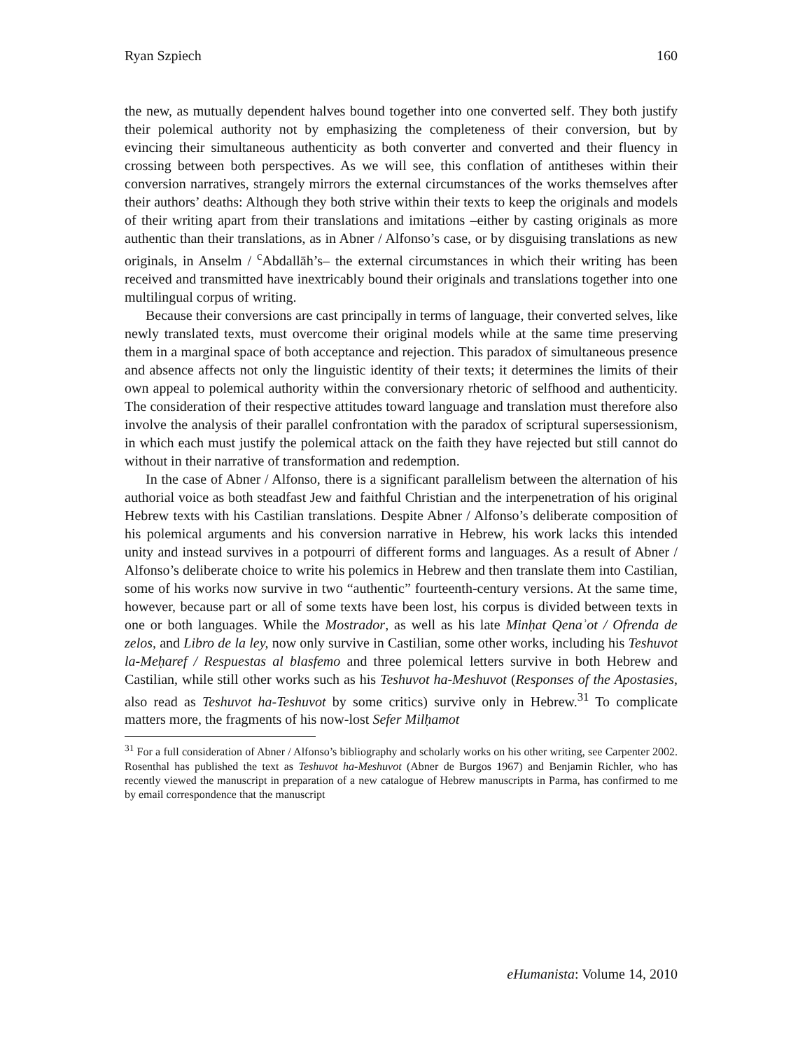Ryan Szpiech 160
the new, as mutually dependent halves bound together into one converted self. They both justify their polemical authority not by emphasizing the completeness of their conversion, but by evincing their simultaneous authenticity as both converter and converted and their fluency in crossing between both perspectives. As we will see, this conflation of antitheses within their conversion narratives, strangely mirrors the external circumstances of the works themselves after their authors’ deaths: Although they both strive within their texts to keep the originals and models of their writing apart from their translations and imitations –either by casting originals as more authentic than their translations, as in Abner / Alfonso’s case, or by disguising translations as new originals, in Anselm / <sup>c</sup>Abdallāh’s– the external circumstances in which their writing has been received and transmitted have inextricably bound their originals and translations together into one multilingual corpus of writing.
Because their conversions are cast principally in terms of language, their converted selves, like newly translated texts, must overcome their original models while at the same time preserving them in a marginal space of both acceptance and rejection. This paradox of simultaneous presence and absence affects not only the linguistic identity of their texts; it determines the limits of their own appeal to polemical authority within the conversionary rhetoric of selfhood and authenticity. The consideration of their respective attitudes toward language and translation must therefore also involve the analysis of their parallel confrontation with the paradox of scriptural supersessionism, in which each must justify the polemical attack on the faith they have rejected but still cannot do without in their narrative of transformation and redemption.
In the case of Abner / Alfonso, there is a significant parallelism between the alternation of his authorial voice as both steadfast Jew and faithful Christian and the interpenetration of his original Hebrew texts with his Castilian translations. Despite Abner / Alfonso’s deliberate composition of his polemical arguments and his conversion narrative in Hebrew, his work lacks this intended unity and instead survives in a potpourri of different forms and languages. As a result of Abner / Alfonso’s deliberate choice to write his polemics in Hebrew and then translate them into Castilian, some of his works now survive in two “authentic” fourteenth-century versions. At the same time, however, because part or all of some texts have been lost, his corpus is divided between texts in one or both languages. While the Mostrador, as well as his late Minḥat Qenaʾot / Ofrenda de zelos, and Libro de la ley, now only survive in Castilian, some other works, including his Teshuvot la-Meḥaref / Respuestas al blasfemo and three polemical letters survive in both Hebrew and Castilian, while still other works such as his Teshuvot ha-Meshuvot (Responses of the Apostasies, also read as Teshuvot ha-Teshuvot by some critics) survive only in Hebrew.<sup>31</sup> To complicate matters more, the fragments of his now-lost Sefer Milḥamot
<sup>31</sup> For a full consideration of Abner / Alfonso’s bibliography and scholarly works on his other writing, see Carpenter 2002. Rosenthal has published the text as Teshuvot ha-Meshuvot (Abner de Burgos 1967) and Benjamin Richler, who has recently viewed the manuscript in preparation of a new catalogue of Hebrew manuscripts in Parma, has confirmed to me by email correspondence that the manuscript
eHumanista: Volume 14, 2010